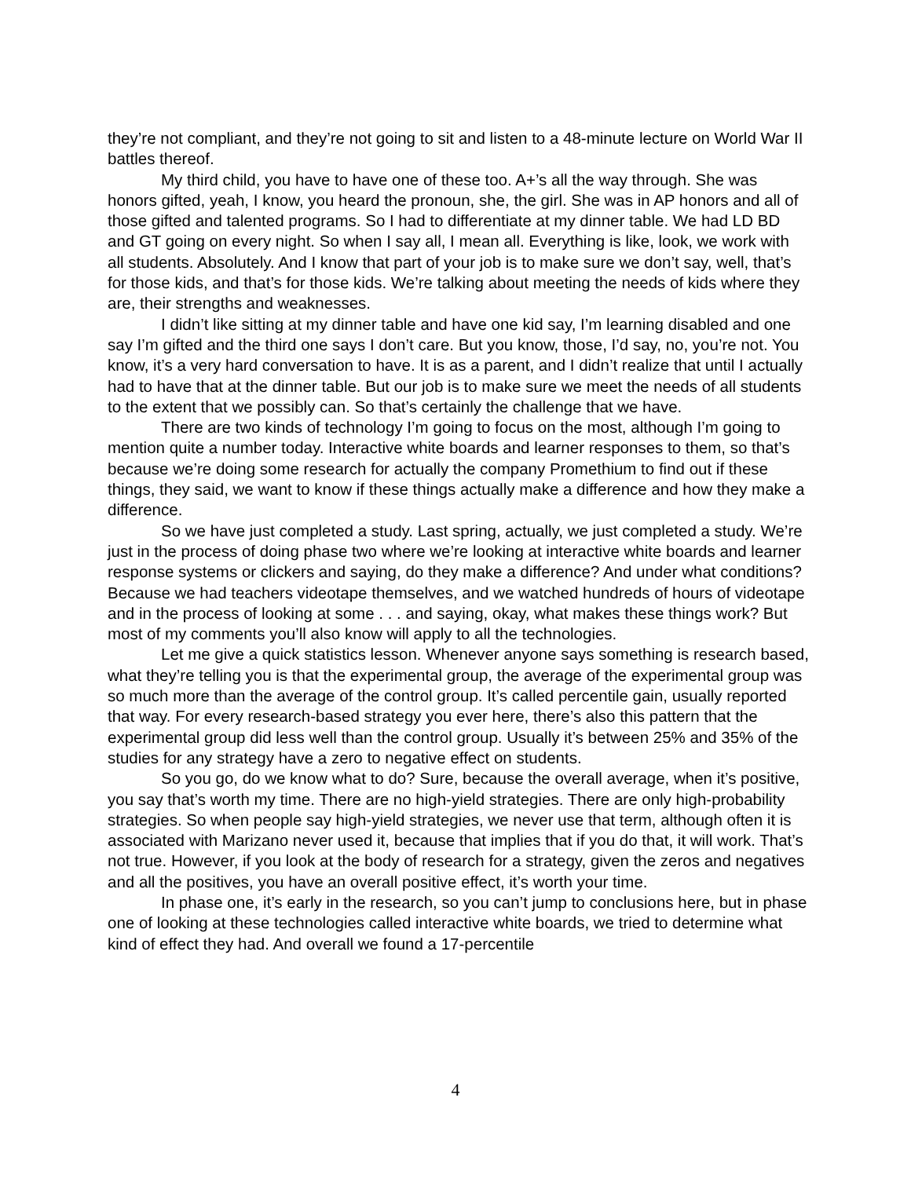they’re not compliant, and they’re not going to sit and listen to a 48-minute lecture on World War II battles thereof.
My third child, you have to have one of these too. A+’s all the way through. She was honors gifted, yeah, I know, you heard the pronoun, she, the girl. She was in AP honors and all of those gifted and talented programs. So I had to differentiate at my dinner table. We had LD BD and GT going on every night. So when I say all, I mean all. Everything is like, look, we work with all students. Absolutely. And I know that part of your job is to make sure we don’t say, well, that’s for those kids, and that’s for those kids. We’re talking about meeting the needs of kids where they are, their strengths and weaknesses.
I didn’t like sitting at my dinner table and have one kid say, I’m learning disabled and one say I’m gifted and the third one says I don’t care. But you know, those, I’d say, no, you’re not. You know, it’s a very hard conversation to have. It is as a parent, and I didn’t realize that until I actually had to have that at the dinner table. But our job is to make sure we meet the needs of all students to the extent that we possibly can. So that’s certainly the challenge that we have.
There are two kinds of technology I’m going to focus on the most, although I’m going to mention quite a number today. Interactive white boards and learner responses to them, so that’s because we’re doing some research for actually the company Promethium to find out if these things, they said, we want to know if these things actually make a difference and how they make a difference.
So we have just completed a study. Last spring, actually, we just completed a study. We’re just in the process of doing phase two where we’re looking at interactive white boards and learner response systems or clickers and saying, do they make a difference? And under what conditions? Because we had teachers videotape themselves, and we watched hundreds of hours of videotape and in the process of looking at some . . . and saying, okay, what makes these things work? But most of my comments you’ll also know will apply to all the technologies.
Let me give a quick statistics lesson. Whenever anyone says something is research based, what they’re telling you is that the experimental group, the average of the experimental group was so much more than the average of the control group. It’s called percentile gain, usually reported that way. For every research-based strategy you ever here, there’s also this pattern that the experimental group did less well than the control group. Usually it’s between 25% and 35% of the studies for any strategy have a zero to negative effect on students.
So you go, do we know what to do? Sure, because the overall average, when it’s positive, you say that’s worth my time. There are no high-yield strategies. There are only high-probability strategies. So when people say high-yield strategies, we never use that term, although often it is associated with Marizano never used it, because that implies that if you do that, it will work. That’s not true. However, if you look at the body of research for a strategy, given the zeros and negatives and all the positives, you have an overall positive effect, it’s worth your time.
In phase one, it’s early in the research, so you can’t jump to conclusions here, but in phase one of looking at these technologies called interactive white boards, we tried to determine what kind of effect they had. And overall we found a 17-percentile
4